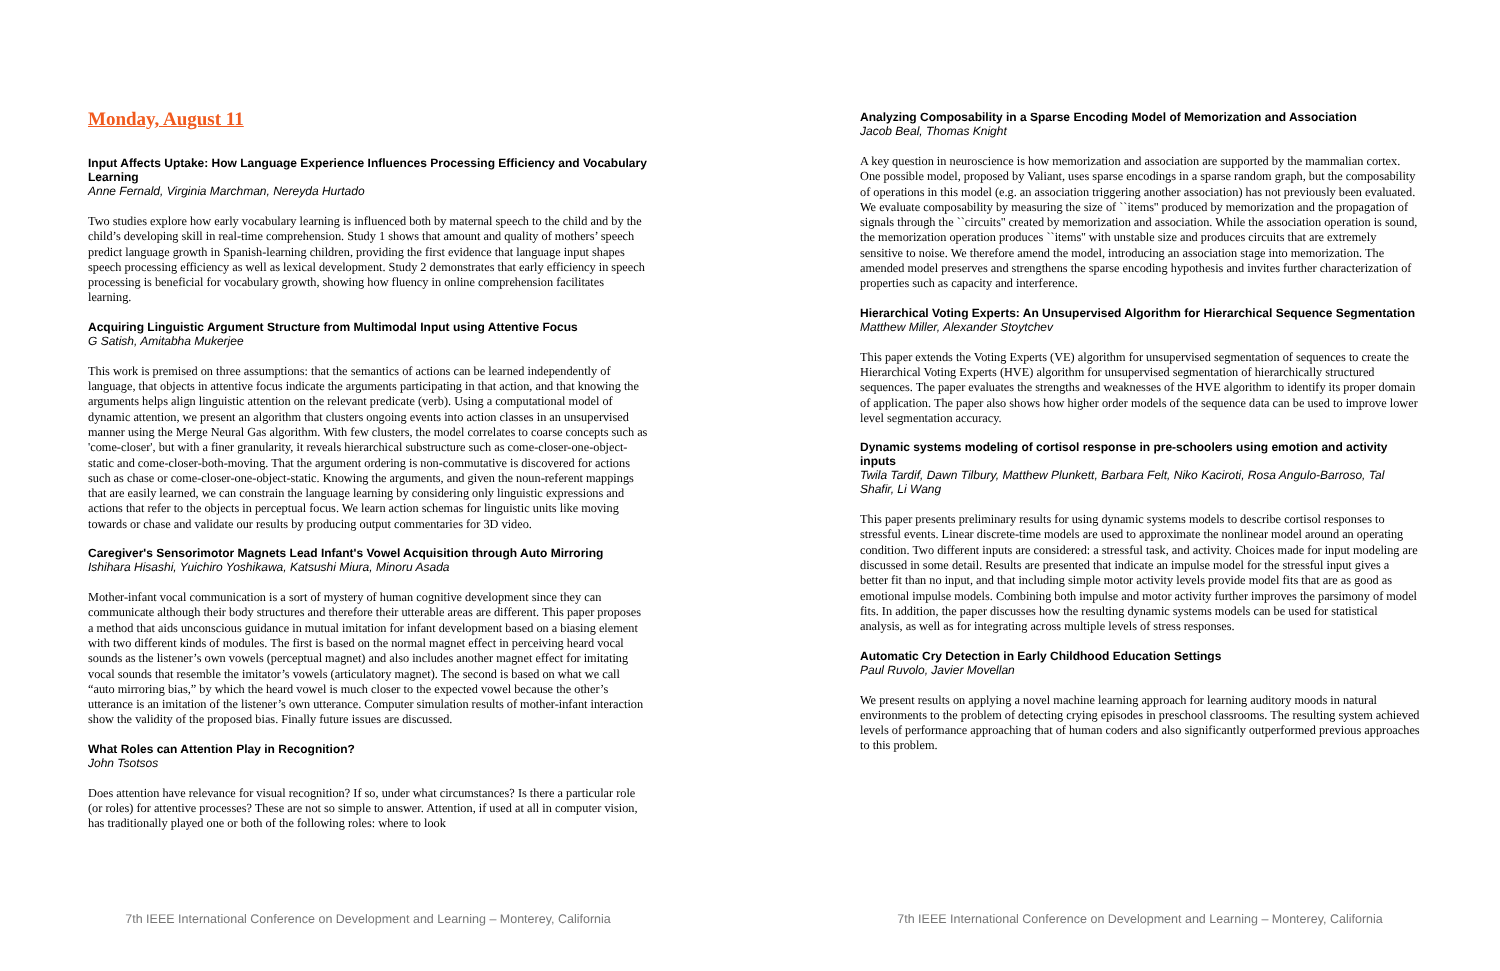Monday, August 11
Input Affects Uptake: How Language Experience Influences Processing Efficiency and Vocabulary Learning
Anne Fernald, Virginia Marchman, Nereyda Hurtado
Two studies explore how early vocabulary learning is influenced both by maternal speech to the child and by the child’s developing skill in real-time comprehension. Study 1 shows that amount and quality of mothers’ speech predict language growth in Spanish-learning children, providing the first evidence that language input shapes speech processing efficiency as well as lexical development. Study 2 demonstrates that early efficiency in speech processing is beneficial for vocabulary growth, showing how fluency in online comprehension facilitates learning.
Acquiring Linguistic Argument Structure from Multimodal Input using Attentive Focus
G Satish, Amitabha Mukerjee
This work is premised on three assumptions: that the semantics of actions can be learned independently of language, that objects in attentive focus indicate the arguments participating in that action, and that knowing the arguments helps align linguistic attention on the relevant predicate (verb). Using a computational model of dynamic attention, we present an algorithm that clusters ongoing events into action classes in an unsupervised manner using the Merge Neural Gas algorithm. With few clusters, the model correlates to coarse concepts such as 'come-closer', but with a finer granularity, it reveals hierarchical substructure such as come-closer-one-object-static and come-closer-both-moving. That the argument ordering is non-commutative is discovered for actions such as chase or come-closer-one-object-static. Knowing the arguments, and given the noun-referent mappings that are easily learned, we can constrain the language learning by considering only linguistic expressions and actions that refer to the objects in perceptual focus. We learn action schemas for linguistic units like moving towards or chase and validate our results by producing output commentaries for 3D video.
Caregiver's Sensorimotor Magnets Lead Infant's Vowel Acquisition through Auto Mirroring
Ishihara Hisashi, Yuichiro Yoshikawa, Katsushi Miura, Minoru Asada
Mother-infant vocal communication is a sort of mystery of human cognitive development since they can communicate although their body structures and therefore their utterable areas are different. This paper proposes a method that aids unconscious guidance in mutual imitation for infant development based on a biasing element with two different kinds of modules. The first is based on the normal magnet effect in perceiving heard vocal sounds as the listener’s own vowels (perceptual magnet) and also includes another magnet effect for imitating vocal sounds that resemble the imitator’s vowels (articulatory magnet). The second is based on what we call “auto mirroring bias,” by which the heard vowel is much closer to the expected vowel because the other’s utterance is an imitation of the listener’s own utterance. Computer simulation results of mother-infant interaction show the validity of the proposed bias. Finally future issues are discussed.
What Roles can Attention Play in Recognition?
John Tsotsos
Does attention have relevance for visual recognition? If so, under what circumstances? Is there a particular role (or roles) for attentive processes? These are not so simple to answer. Attention, if used at all in computer vision, has traditionally played one or both of the following roles: where to look
7th IEEE International Conference on Development and Learning – Monterey, California
Analyzing Composability in a Sparse Encoding Model of Memorization and Association
Jacob Beal, Thomas Knight
A key question in neuroscience is how memorization and association are supported by the mammalian cortex. One possible model, proposed by Valiant, uses sparse encodings in a sparse random graph, but the composability of operations in this model (e.g. an association triggering another association) has not previously been evaluated. We evaluate composability by measuring the size of ``items'' produced by memorization and the propagation of signals through the ``circuits'' created by memorization and association. While the association operation is sound, the memorization operation produces ``items'' with unstable size and produces circuits that are extremely sensitive to noise. We therefore amend the model, introducing an association stage into memorization. The amended model preserves and strengthens the sparse encoding hypothesis and invites further characterization of properties such as capacity and interference.
Hierarchical Voting Experts: An Unsupervised Algorithm for Hierarchical Sequence Segmentation
Matthew Miller, Alexander Stoytchev
This paper extends the Voting Experts (VE) algorithm for unsupervised segmentation of sequences to create the Hierarchical Voting Experts (HVE) algorithm for unsupervised segmentation of hierarchically structured sequences. The paper evaluates the strengths and weaknesses of the HVE algorithm to identify its proper domain of application. The paper also shows how higher order models of the sequence data can be used to improve lower level segmentation accuracy.
Dynamic systems modeling of cortisol response in pre-schoolers using emotion and activity inputs
Twila Tardif, Dawn Tilbury, Matthew Plunkett, Barbara Felt, Niko Kaciroti, Rosa Angulo-Barroso, Tal Shafir, Li Wang
This paper presents preliminary results for using dynamic systems models to describe cortisol responses to stressful events. Linear discrete-time models are used to approximate the nonlinear model around an operating condition. Two different inputs are considered: a stressful task, and activity. Choices made for input modeling are discussed in some detail. Results are presented that indicate an impulse model for the stressful input gives a better fit than no input, and that including simple motor activity levels provide model fits that are as good as emotional impulse models. Combining both impulse and motor activity further improves the parsimony of model fits. In addition, the paper discusses how the resulting dynamic systems models can be used for statistical analysis, as well as for integrating across multiple levels of stress responses.
Automatic Cry Detection in Early Childhood Education Settings
Paul Ruvolo, Javier Movellan
We present results on applying a novel machine learning approach for learning auditory moods in natural environments to the problem of detecting crying episodes in preschool classrooms. The resulting system achieved levels of performance approaching that of human coders and also significantly outperformed previous approaches to this problem.
7th IEEE International Conference on Development and Learning – Monterey, California